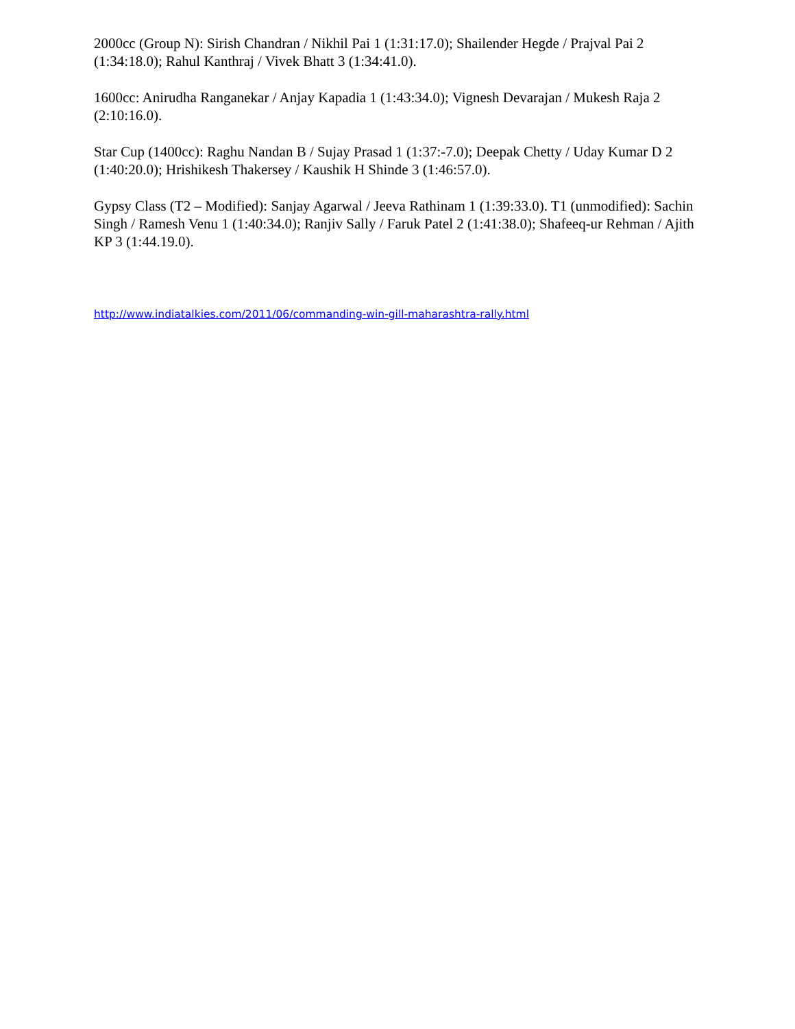2000cc (Group N): Sirish Chandran / Nikhil Pai 1 (1:31:17.0); Shailender Hegde / Prajval Pai 2 (1:34:18.0); Rahul Kanthraj / Vivek Bhatt 3 (1:34:41.0).
1600cc: Anirudha Ranganekar / Anjay Kapadia 1 (1:43:34.0); Vignesh Devarajan / Mukesh Raja 2 (2:10:16.0).
Star Cup (1400cc): Raghu Nandan B / Sujay Prasad 1 (1:37:-7.0); Deepak Chetty / Uday Kumar D 2 (1:40:20.0); Hrishikesh Thakersey / Kaushik H Shinde 3 (1:46:57.0).
Gypsy Class (T2 – Modified): Sanjay Agarwal / Jeeva Rathinam 1 (1:39:33.0). T1 (unmodified): Sachin Singh / Ramesh Venu 1 (1:40:34.0); Ranjiv Sally / Faruk Patel 2 (1:41:38.0); Shafeeq-ur Rehman / Ajith KP 3 (1:44.19.0).
http://www.indiatalkies.com/2011/06/commanding-win-gill-maharashtra-rally.html